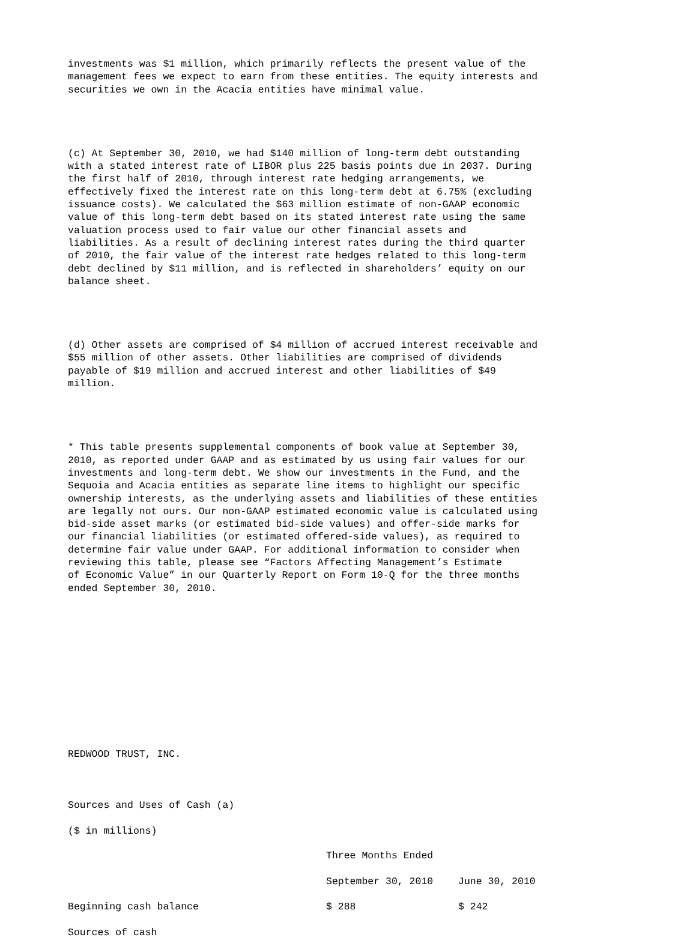investments was $1 million, which primarily reflects the present value of the management fees we expect to earn from these entities. The equity interests and securities we own in the Acacia entities have minimal value.
(c) At September 30, 2010, we had $140 million of long-term debt outstanding with a stated interest rate of LIBOR plus 225 basis points due in 2037. During the first half of 2010, through interest rate hedging arrangements, we effectively fixed the interest rate on this long-term debt at 6.75% (excluding issuance costs). We calculated the $63 million estimate of non-GAAP economic value of this long-term debt based on its stated interest rate using the same valuation process used to fair value our other financial assets and liabilities. As a result of declining interest rates during the third quarter of 2010, the fair value of the interest rate hedges related to this long-term debt declined by $11 million, and is reflected in shareholders’ equity on our balance sheet.
(d) Other assets are comprised of $4 million of accrued interest receivable and $55 million of other assets. Other liabilities are comprised of dividends payable of $19 million and accrued interest and other liabilities of $49 million.
* This table presents supplemental components of book value at September 30, 2010, as reported under GAAP and as estimated by us using fair values for our investments and long-term debt. We show our investments in the Fund, and the Sequoia and Acacia entities as separate line items to highlight our specific ownership interests, as the underlying assets and liabilities of these entities are legally not ours. Our non-GAAP estimated economic value is calculated using bid-side asset marks (or estimated bid-side values) and offer-side marks for our financial liabilities (or estimated offered-side values), as required to determine fair value under GAAP. For additional information to consider when reviewing this table, please see “Factors Affecting Management’s Estimate of Economic Value” in our Quarterly Report on Form 10-Q for the three months ended September 30, 2010.
REDWOOD TRUST, INC.
Sources and Uses of Cash (a)
($ in millions)
| | Three Months Ended | |
| --- | --- | --- |
| | September 30, 2010 | June 30, 2010 |
| Beginning cash balance | $ 288 | $ 242 |
| Sources of cash | | |